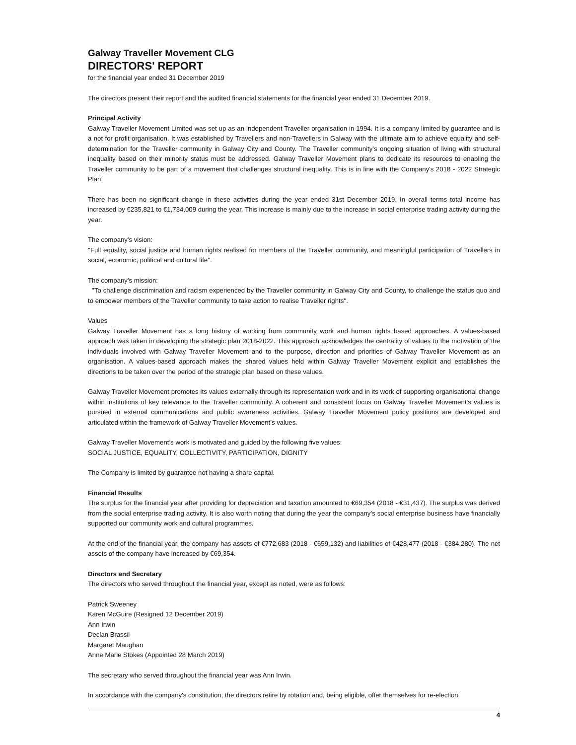Galway Traveller Movement CLG
DIRECTORS' REPORT
for the financial year ended 31 December 2019
The directors present their report and the audited financial statements for the financial year ended 31 December 2019.
Principal Activity
Galway Traveller Movement Limited was set up as an independent Traveller organisation in 1994. It is a company limited by guarantee and is a not for profit organisation. It was established by Travellers and non-Travellers in Galway with the ultimate aim to achieve equality and self-determination for the Traveller community in Galway City and County. The Traveller community’s ongoing situation of living with structural inequality based on their minority status must be addressed. Galway Traveller Movement plans to dedicate its resources to enabling the Traveller community to be part of a movement that challenges structural inequality. This is in line with the Company's 2018 - 2022 Strategic Plan.
There has been no significant change in these activities during the year ended 31st December 2019. In overall terms total income has increased by €235,821 to €1,734,009 during the year. This increase is mainly due to the increase in social enterprise trading activity during the year.
The company's vision:
''Full equality, social justice and human rights realised for members of the Traveller community, and meaningful participation of Travellers in social, economic, political and cultural life''.
The company's mission:
''To challenge discrimination and racism experienced by the Traveller community in Galway City and County, to challenge the status quo and to empower members of the Traveller community to take action to realise Traveller rights''.
Values
Galway Traveller Movement has a long history of working from community work and human rights based approaches. A values-based approach was taken in developing the strategic plan 2018-2022. This approach acknowledges the centrality of values to the motivation of the individuals involved with Galway Traveller Movement and to the purpose, direction and priorities of Galway Traveller Movement as an organisation. A values-based approach makes the shared values held within Galway Traveller Movement explicit and establishes the directions to be taken over the period of the strategic plan based on these values.
Galway Traveller Movement promotes its values externally through its representation work and in its work of supporting organisational change within institutions of key relevance to the Traveller community. A coherent and consistent focus on Galway Traveller Movement’s values is pursued in external communications and public awareness activities. Galway Traveller Movement policy positions are developed and articulated within the framework of Galway Traveller Movement’s values.
Galway Traveller Movement’s work is motivated and guided by the following five values:
SOCIAL JUSTICE, EQUALITY, COLLECTIVITY, PARTICIPATION, DIGNITY
The Company is limited by guarantee not having a share capital.
Financial Results
The surplus for the financial year after providing for depreciation and taxation amounted to €69,354 (2018 - €31,437). The surplus was derived from the social enterprise trading activity. It is also worth noting that during the year the company’s social enterprise business have financially supported our community work and cultural programmes.
At the end of the financial year, the company has assets of €772,683 (2018 - €659,132) and liabilities of €428,477 (2018 - €384,280). The net assets of the company have increased by €69,354.
Directors and Secretary
The directors who served throughout the financial year, except as noted, were as follows:
Patrick Sweeney
Karen McGuire (Resigned 12 December 2019)
Ann Irwin
Declan Brassil
Margaret Maughan
Anne Marie Stokes (Appointed 28 March 2019)
The secretary who served throughout the financial year was Ann Irwin.
In accordance with the company's constitution, the directors retire by rotation and, being eligible, offer themselves for re-election.
4